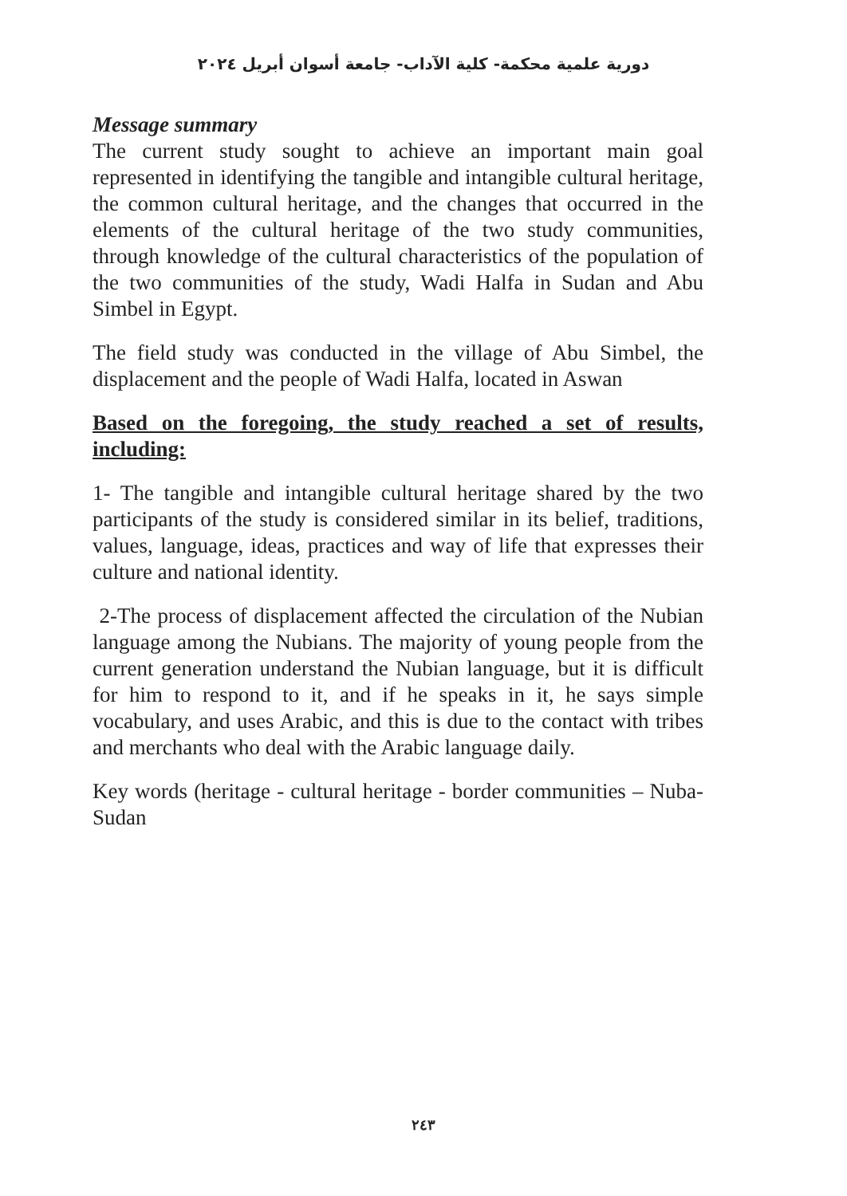دورية علمية محكمة- كلية الآداب- جامعة أسوان أبريل ٢٠٢٤
Message summary
The current study sought to achieve an important main goal represented in identifying the tangible and intangible cultural heritage, the common cultural heritage, and the changes that occurred in the elements of the cultural heritage of the two study communities, through knowledge of the cultural characteristics of the population of the two communities of the study, Wadi Halfa in Sudan and Abu Simbel in Egypt.
The field study was conducted in the village of Abu Simbel, the displacement and the people of Wadi Halfa, located in Aswan
Based on the foregoing, the study reached a set of results, including:
1- The tangible and intangible cultural heritage shared by the two participants of the study is considered similar in its belief, traditions, values, language, ideas, practices and way of life that expresses their culture and national identity.
2-The process of displacement affected the circulation of the Nubian language among the Nubians. The majority of young people from the current generation understand the Nubian language, but it is difficult for him to respond to it, and if he speaks in it, he says simple vocabulary, and uses Arabic, and this is due to the contact with tribes and merchants who deal with the Arabic language daily.
Key words (heritage - cultural heritage - border communities – Nuba- Sudan
٢٤٣